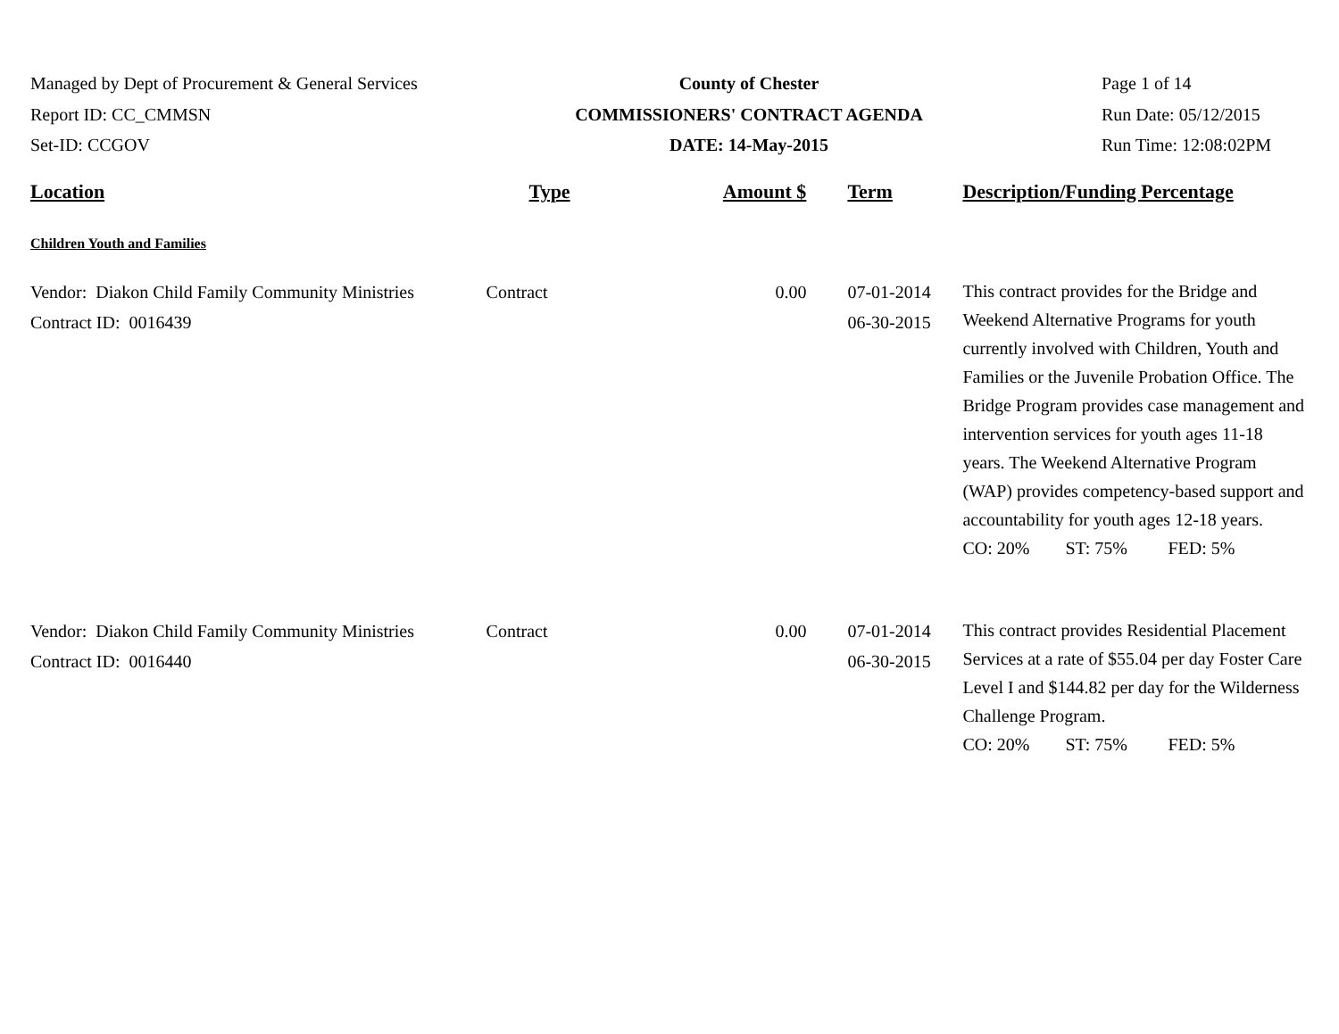Managed by Dept of Procurement & General Services
Report ID: CC_CMMSN
Set-ID: CCGOV
County of Chester
COMMISSIONERS' CONTRACT AGENDA
DATE: 14-May-2015
Page 1 of 14
Run Date: 05/12/2015
Run Time: 12:08:02PM
| Location | Type | Amount $ | Term | Description/Funding Percentage |
| --- | --- | --- | --- | --- |
| Children Youth and Families | | | | |
| Vendor: Diakon Child Family Community Ministries Contract ID: 0016439 | Contract | 0.00 | 07-01-2014 06-30-2015 | This contract provides for the Bridge and Weekend Alternative Programs for youth currently involved with Children, Youth and Families or the Juvenile Probation Office. The Bridge Program provides case management and intervention services for youth ages 11-18 years. The Weekend Alternative Program (WAP) provides competency-based support and accountability for youth ages 12-18 years. CO: 20% ST: 75% FED: 5% |
| Vendor: Diakon Child Family Community Ministries Contract ID: 0016440 | Contract | 0.00 | 07-01-2014 06-30-2015 | This contract provides Residential Placement Services at a rate of $55.04 per day Foster Care Level I and $144.82 per day for the Wilderness Challenge Program. CO: 20% ST: 75% FED: 5% |